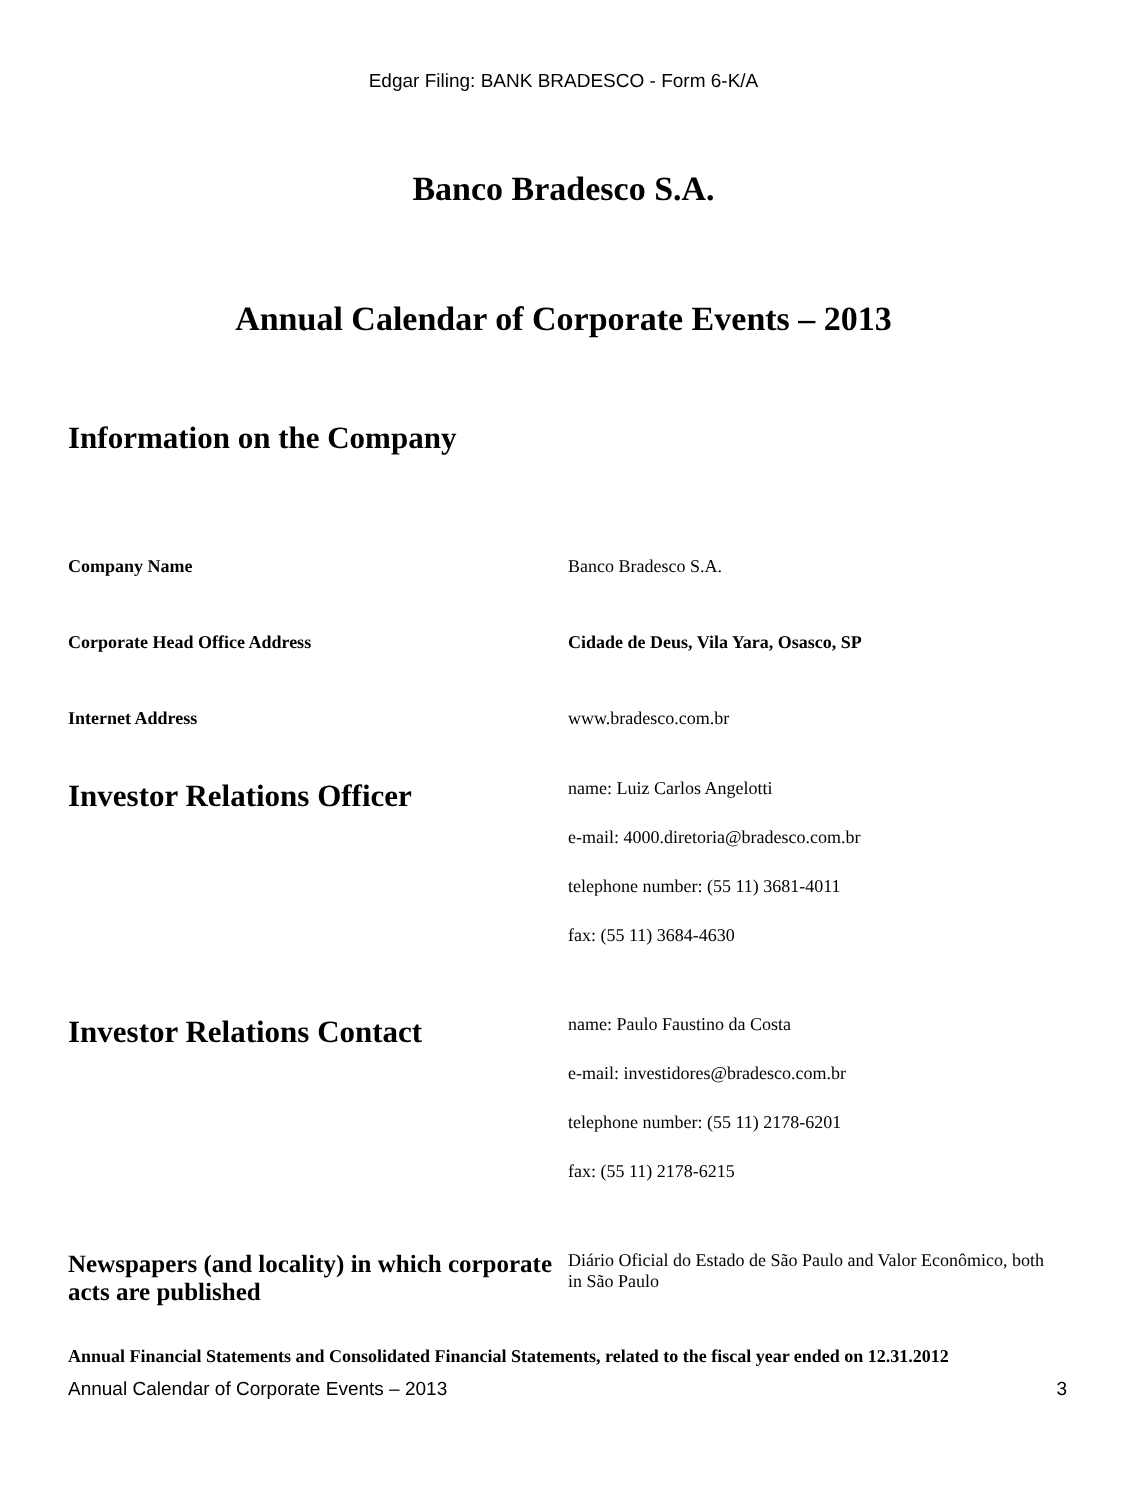Edgar Filing: BANK BRADESCO - Form 6-K/A
Banco Bradesco S.A.
Annual Calendar of Corporate Events – 2013
Information on the Company
| Company Name | Banco Bradesco S.A. |
| Corporate Head Office Address | Cidade de Deus, Vila Yara, Osasco, SP |
| Internet Address | www.bradesco.com.br |
| Investor Relations Officer | name: Luiz Carlos Angelotti e-mail: 4000.diretoria@bradesco.com.br telephone number: (55 11) 3681-4011 fax: (55 11) 3684-4630 |
| Investor Relations Contact | name: Paulo Faustino da Costa e-mail: investidores@bradesco.com.br telephone number: (55 11) 2178-6201 fax: (55 11) 2178-6215 |
| Newspapers (and locality) in which corporate acts are published | Diário Oficial do Estado de São Paulo and Valor Econômico, both in São Paulo |
Annual Financial Statements and Consolidated Financial Statements, related to the fiscal year ended on 12.31.2012
Annual Calendar of Corporate Events – 2013 3